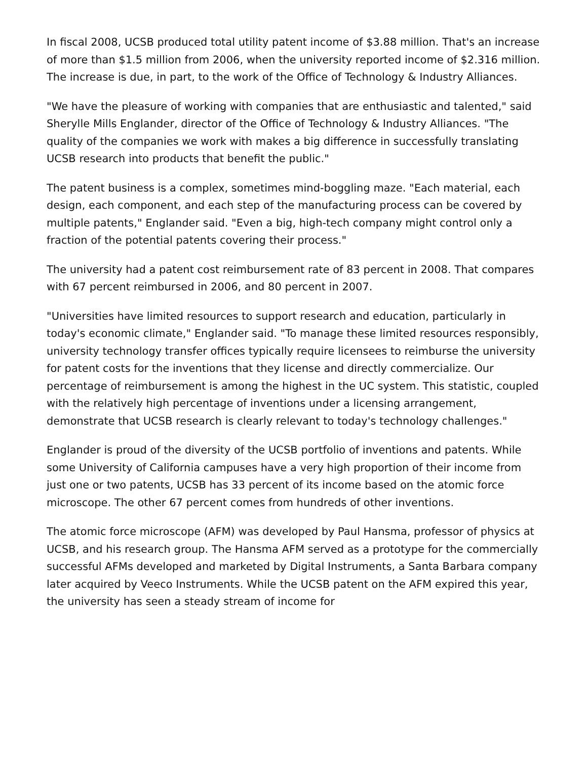In fiscal 2008, UCSB produced total utility patent income of $3.88 million. That's an increase of more than $1.5 million from 2006, when the university reported income of $2.316 million. The increase is due, in part, to the work of the Office of Technology & Industry Alliances.
"We have the pleasure of working with companies that are enthusiastic and talented," said Sherylle Mills Englander, director of the Office of Technology & Industry Alliances. "The quality of the companies we work with makes a big difference in successfully translating UCSB research into products that benefit the public."
The patent business is a complex, sometimes mind-boggling maze. "Each material, each design, each component, and each step of the manufacturing process can be covered by multiple patents," Englander said. "Even a big, high-tech company might control only a fraction of the potential patents covering their process."
The university had a patent cost reimbursement rate of 83 percent in 2008. That compares with 67 percent reimbursed in 2006, and 80 percent in 2007.
"Universities have limited resources to support research and education, particularly in today's economic climate," Englander said. "To manage these limited resources responsibly, university technology transfer offices typically require licensees to reimburse the university for patent costs for the inventions that they license and directly commercialize. Our percentage of reimbursement is among the highest in the UC system. This statistic, coupled with the relatively high percentage of inventions under a licensing arrangement, demonstrate that UCSB research is clearly relevant to today's technology challenges."
Englander is proud of the diversity of the UCSB portfolio of inventions and patents. While some University of California campuses have a very high proportion of their income from just one or two patents, UCSB has 33 percent of its income based on the atomic force microscope. The other 67 percent comes from hundreds of other inventions.
The atomic force microscope (AFM) was developed by Paul Hansma, professor of physics at UCSB, and his research group. The Hansma AFM served as a prototype for the commercially successful AFMs developed and marketed by Digital Instruments, a Santa Barbara company later acquired by Veeco Instruments. While the UCSB patent on the AFM expired this year, the university has seen a steady stream of income for